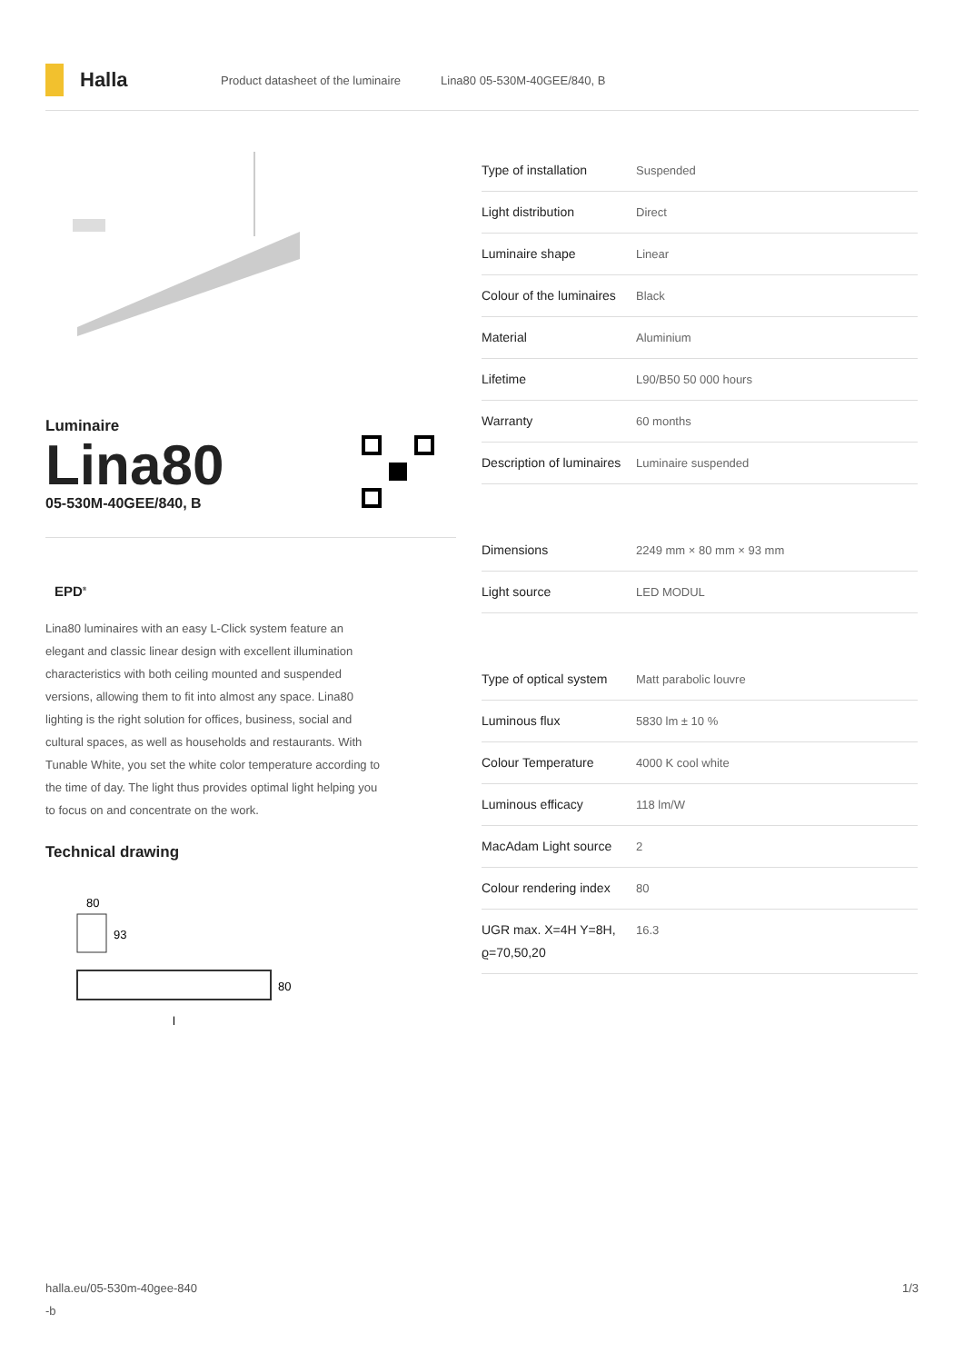Halla
Product datasheet of the luminaire Lina80 05-530M-40GEE/840, B
Luminaire
Lina80
05-530M-40GEE/840, B
EPD<sup>®</sup>
Lina80 luminaires with an easy L-Click system feature an elegant and classic linear design with excellent illumination characteristics with both ceiling mounted and suspended versions, allowing them to fit into almost any space. Lina80 lighting is the right solution for offices, business, social and cultural spaces, as well as households and restaurants. With Tunable White, you set the white color temperature according to the time of day. The light thus provides optimal light helping you to focus on and concentrate on the work.
Technical drawing
80
93
80
l
| Type of installation | Suspended |
| Light distribution | Direct |
| Luminaire shape | Linear |
| Colour of the luminaires | Black |
| Material | Aluminium |
| Lifetime | L90/B50 50 000 hours |
| Warranty | 60 months |
| Description of luminaires | Luminaire suspended |
| Dimensions | 2249 mm × 80 mm × 93 mm |
| Light source | LED MODUL |
| Type of optical system | Matt parabolic louvre |
| Luminous flux | 5830 lm ± 10 % |
| Colour Temperature | 4000 K cool white |
| Luminous efficacy | 118 lm/W |
| MacAdam Light source | 2 |
| Colour rendering index | 80 |
| UGR max. X=4H Y=8H, ϱ=70,50,20 | 16.3 |
halla.eu/05-530m-40gee-840
-b
1/3